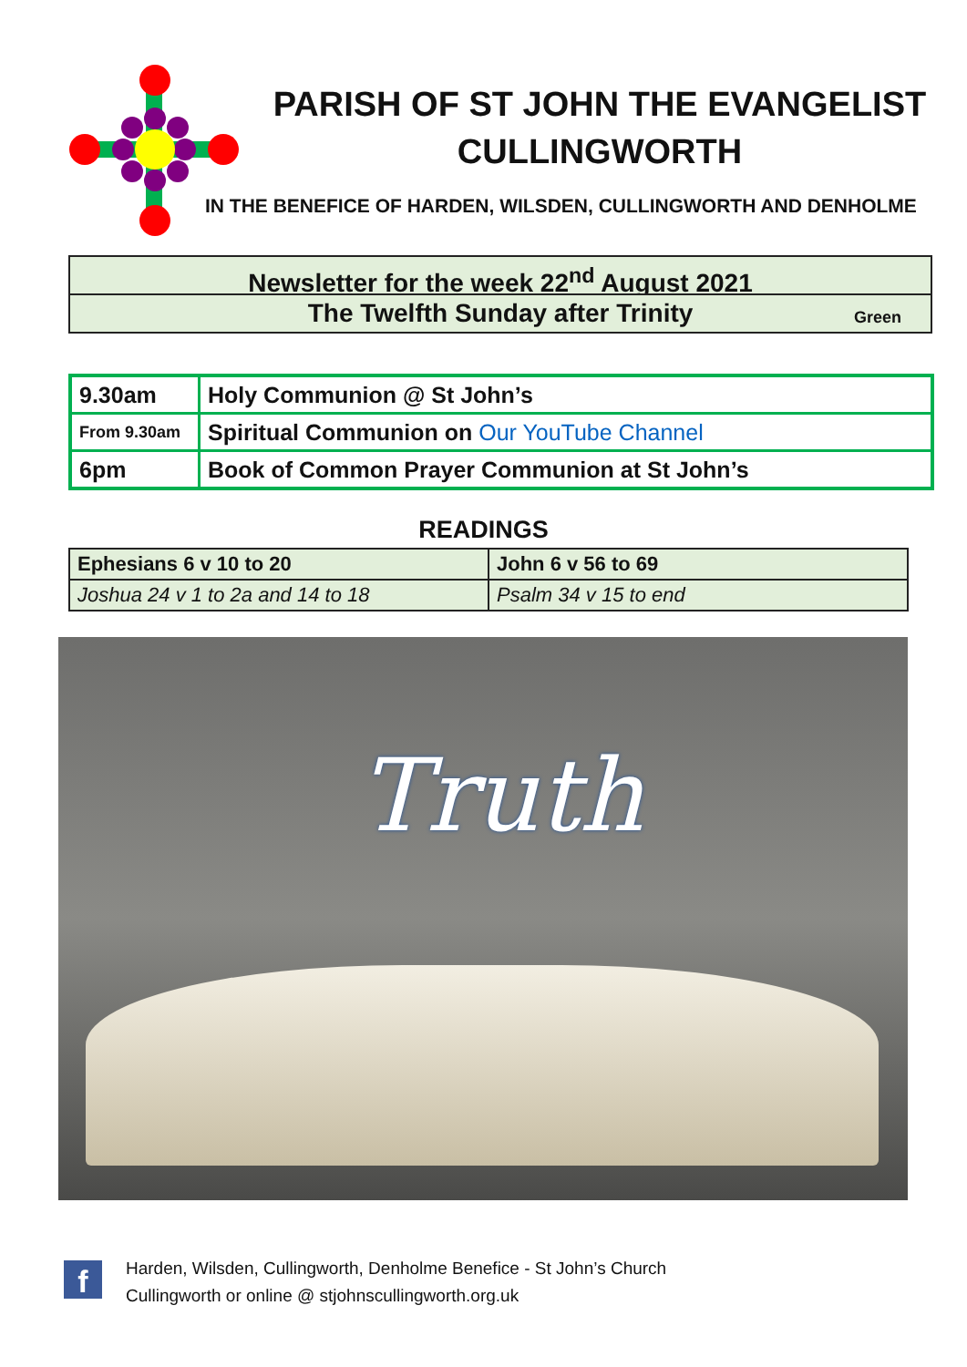PARISH OF ST JOHN THE EVANGELIST
CULLINGWORTH
IN THE BENEFICE OF HARDEN, WILSDEN, CULLINGWORTH AND DENHOLME
Newsletter for the week 22<sup>nd</sup> August 2021
The Twelfth Sunday after Trinity Green
| 9.30am | Holy Communion @ St John’s |
| From 9.30am | Spiritual Communion on Our YouTube Channel |
| 6pm | Book of Common Prayer Communion at St John’s |
READINGS
| Ephesians 6 v 10 to 20 | John 6 v 56 to 69 |
| Joshua 24 v 1 to 2a and 14 to 18 | Psalm 34 v 15 to end |
Truth
f
Harden, Wilsden, Cullingworth, Denholme Benefice - St John’s Church
Cullingworth or online @ stjohnscullingworth.org.uk